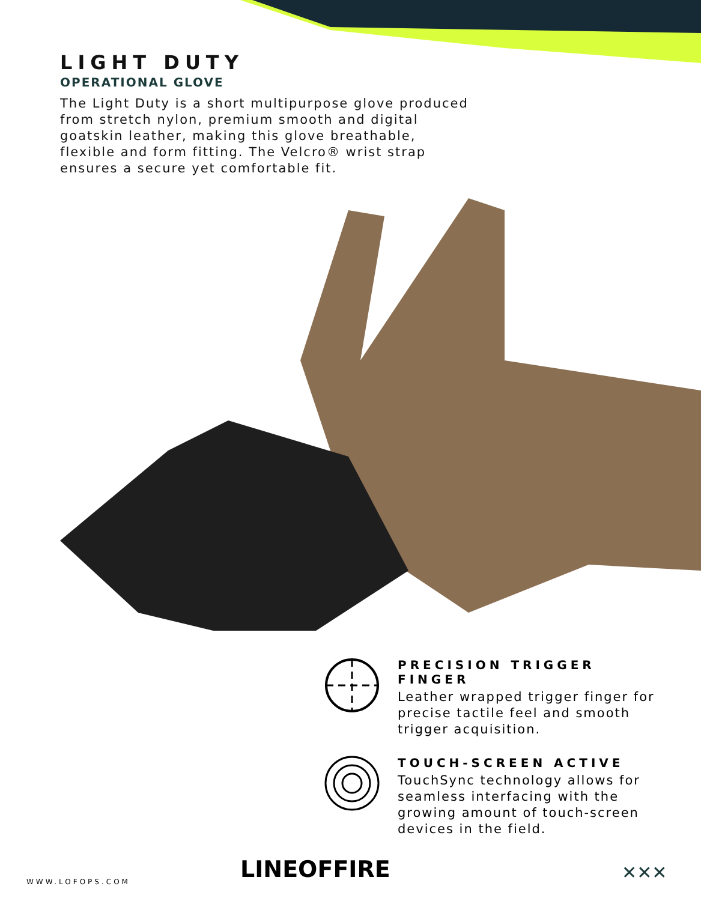LIGHT DUTY
OPERATIONAL GLOVE
The Light Duty is a short multipurpose glove produced from stretch nylon, premium smooth and digital goatskin leather, making this glove breathable, flexible and form fitting. The Velcro® wrist strap ensures a secure yet comfortable fit.
PRECISION TRIGGER FINGER
Leather wrapped trigger finger for precise tactile feel and smooth trigger acquisition.
TOUCH-SCREEN ACTIVE
TouchSync technology allows for seamless interfacing with the growing amount of touch-screen devices in the field.
WWW.LOFOPS.COM LINEOFFIRE ✕✕✕